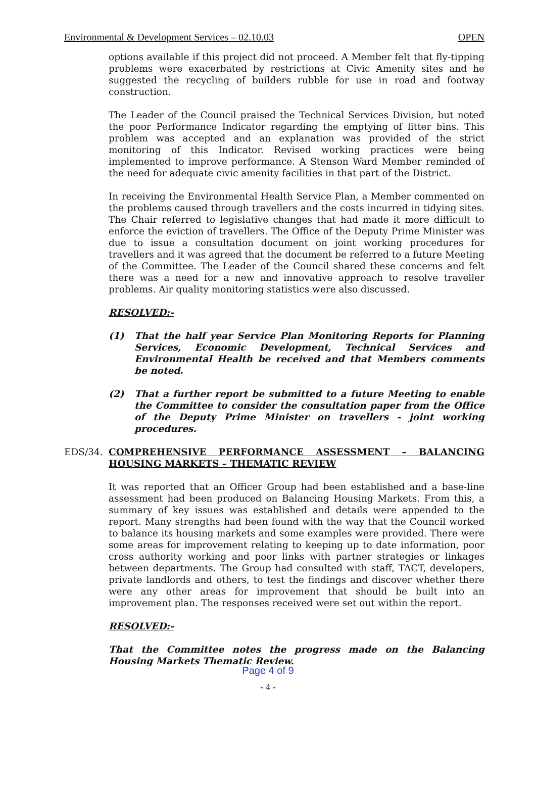Environmental & Development Services – 02.10.03 OPEN
options available if this project did not proceed. A Member felt that fly-tipping problems were exacerbated by restrictions at Civic Amenity sites and he suggested the recycling of builders rubble for use in road and footway construction.
The Leader of the Council praised the Technical Services Division, but noted the poor Performance Indicator regarding the emptying of litter bins. This problem was accepted and an explanation was provided of the strict monitoring of this Indicator. Revised working practices were being implemented to improve performance. A Stenson Ward Member reminded of the need for adequate civic amenity facilities in that part of the District.
In receiving the Environmental Health Service Plan, a Member commented on the problems caused through travellers and the costs incurred in tidying sites. The Chair referred to legislative changes that had made it more difficult to enforce the eviction of travellers. The Office of the Deputy Prime Minister was due to issue a consultation document on joint working procedures for travellers and it was agreed that the document be referred to a future Meeting of the Committee. The Leader of the Council shared these concerns and felt there was a need for a new and innovative approach to resolve traveller problems. Air quality monitoring statistics were also discussed.
RESOLVED:-
(1) That the half year Service Plan Monitoring Reports for Planning Services, Economic Development, Technical Services and Environmental Health be received and that Members comments be noted.
(2) That a further report be submitted to a future Meeting to enable the Committee to consider the consultation paper from the Office of the Deputy Prime Minister on travellers - joint working procedures.
EDS/34. COMPREHENSIVE PERFORMANCE ASSESSMENT – BALANCING HOUSING MARKETS – THEMATIC REVIEW
It was reported that an Officer Group had been established and a base-line assessment had been produced on Balancing Housing Markets. From this, a summary of key issues was established and details were appended to the report. Many strengths had been found with the way that the Council worked to balance its housing markets and some examples were provided. There were some areas for improvement relating to keeping up to date information, poor cross authority working and poor links with partner strategies or linkages between departments. The Group had consulted with staff, TACT, developers, private landlords and others, to test the findings and discover whether there were any other areas for improvement that should be built into an improvement plan. The responses received were set out within the report.
RESOLVED:-
That the Committee notes the progress made on the Balancing Housing Markets Thematic Review.
Page 4 of 9
- 4 -